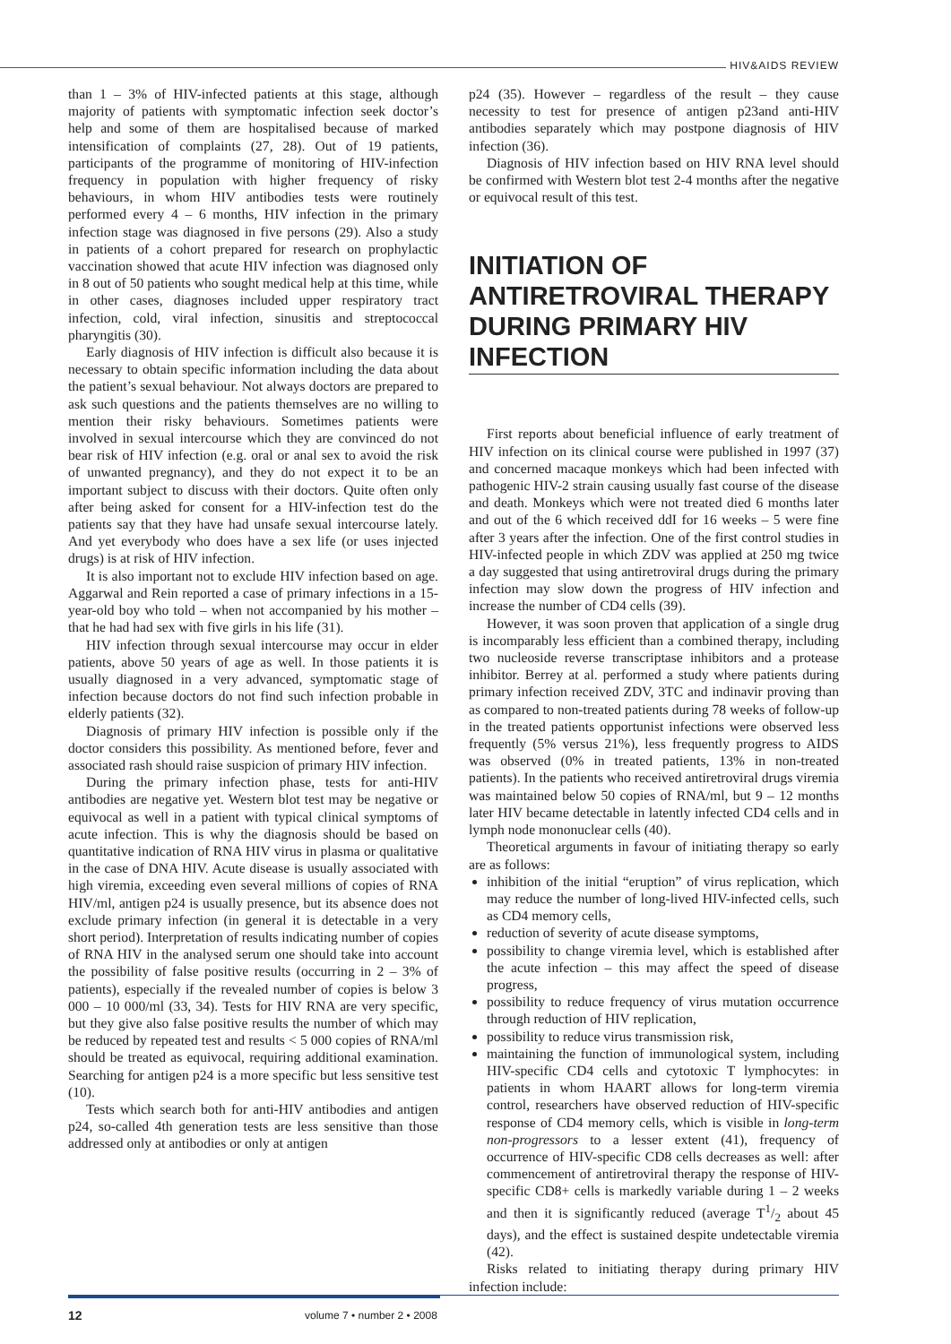HIV&AIDS REVIEW
than 1 – 3% of HIV-infected patients at this stage, although majority of patients with symptomatic infection seek doctor’s help and some of them are hospitalised because of marked intensification of complaints (27, 28). Out of 19 patients, participants of the programme of monitoring of HIV-infection frequency in population with higher frequency of risky behaviours, in whom HIV antibodies tests were routinely performed every 4 – 6 months, HIV infection in the primary infection stage was diagnosed in five persons (29). Also a study in patients of a cohort prepared for research on prophylactic vaccination showed that acute HIV infection was diagnosed only in 8 out of 50 patients who sought medical help at this time, while in other cases, diagnoses included upper respiratory tract infection, cold, viral infection, sinusitis and streptococcal pharyngitis (30).
Early diagnosis of HIV infection is difficult also because it is necessary to obtain specific information including the data about the patient’s sexual behaviour. Not always doctors are prepared to ask such questions and the patients themselves are no willing to mention their risky behaviours. Sometimes patients were involved in sexual intercourse which they are convinced do not bear risk of HIV infection (e.g. oral or anal sex to avoid the risk of unwanted pregnancy), and they do not expect it to be an important subject to discuss with their doctors. Quite often only after being asked for consent for a HIV-infection test do the patients say that they have had unsafe sexual intercourse lately. And yet everybody who does have a sex life (or uses injected drugs) is at risk of HIV infection.
It is also important not to exclude HIV infection based on age. Aggarwal and Rein reported a case of primary infections in a 15-year-old boy who told – when not accompanied by his mother – that he had had sex with five girls in his life (31).
HIV infection through sexual intercourse may occur in elder patients, above 50 years of age as well. In those patients it is usually diagnosed in a very advanced, symptomatic stage of infection because doctors do not find such infection probable in elderly patients (32).
Diagnosis of primary HIV infection is possible only if the doctor considers this possibility. As mentioned before, fever and associated rash should raise suspicion of primary HIV infection.
During the primary infection phase, tests for anti-HIV antibodies are negative yet. Western blot test may be negative or equivocal as well in a patient with typical clinical symptoms of acute infection. This is why the diagnosis should be based on quantitative indication of RNA HIV virus in plasma or qualitative in the case of DNA HIV. Acute disease is usually associated with high viremia, exceeding even several millions of copies of RNA HIV/ml, antigen p24 is usually presence, but its absence does not exclude primary infection (in general it is detectable in a very short period). Interpretation of results indicating number of copies of RNA HIV in the analysed serum one should take into account the possibility of false positive results (occurring in 2 – 3% of patients), especially if the revealed number of copies is below 3 000 – 10 000/ml (33, 34). Tests for HIV RNA are very specific, but they give also false positive results the number of which may be reduced by repeated test and results < 5 000 copies of RNA/ml should be treated as equivocal, requiring additional examination. Searching for antigen p24 is a more specific but less sensitive test (10).
Tests which search both for anti-HIV antibodies and antigen p24, so-called 4th generation tests are less sensitive than those addressed only at antibodies or only at antigen
p24 (35). However – regardless of the result – they cause necessity to test for presence of antigen p23and anti-HIV antibodies separately which may postpone diagnosis of HIV infection (36).
Diagnosis of HIV infection based on HIV RNA level should be confirmed with Western blot test 2-4 months after the negative or equivocal result of this test.
INITIATION OF ANTIRETROVIRAL THERAPY DURING PRIMARY HIV INFECTION
First reports about beneficial influence of early treatment of HIV infection on its clinical course were published in 1997 (37) and concerned macaque monkeys which had been infected with pathogenic HIV-2 strain causing usually fast course of the disease and death. Monkeys which were not treated died 6 months later and out of the 6 which received ddI for 16 weeks – 5 were fine after 3 years after the infection. One of the first control studies in HIV-infected people in which ZDV was applied at 250 mg twice a day suggested that using antiretroviral drugs during the primary infection may slow down the progress of HIV infection and increase the number of CD4 cells (39).
However, it was soon proven that application of a single drug is incomparably less efficient than a combined therapy, including two nucleoside reverse transcriptase inhibitors and a protease inhibitor. Berrey at al. performed a study where patients during primary infection received ZDV, 3TC and indinavir proving than as compared to non-treated patients during 78 weeks of follow-up in the treated patients opportunist infections were observed less frequently (5% versus 21%), less frequently progress to AIDS was observed (0% in treated patients, 13% in non-treated patients). In the patients who received antiretroviral drugs viremia was maintained below 50 copies of RNA/ml, but 9 – 12 months later HIV became detectable in latently infected CD4 cells and in lymph node mononuclear cells (40).
Theoretical arguments in favour of initiating therapy so early are as follows:
inhibition of the initial “eruption” of virus replication, which may reduce the number of long-lived HIV-infected cells, such as CD4 memory cells,
reduction of severity of acute disease symptoms,
possibility to change viremia level, which is established after the acute infection – this may affect the speed of disease progress,
possibility to reduce frequency of virus mutation occurrence through reduction of HIV replication,
possibility to reduce virus transmission risk,
maintaining the function of immunological system, including HIV-specific CD4 cells and cytotoxic T lymphocytes: in patients in whom HAART allows for long-term viremia control, researchers have observed reduction of HIV-specific response of CD4 memory cells, which is visible in long-term non-progressors to a lesser extent (41), frequency of occurrence of HIV-specific CD8 cells decreases as well: after commencement of antiretroviral therapy the response of HIV-specific CD8+ cells is markedly variable during 1 – 2 weeks and then it is significantly reduced (average T1/2 about 45 days), and the effect is sustained despite undetectable viremia (42).
Risks related to initiating therapy during primary HIV infection include:
12 volume 7 • number 2 • 2008